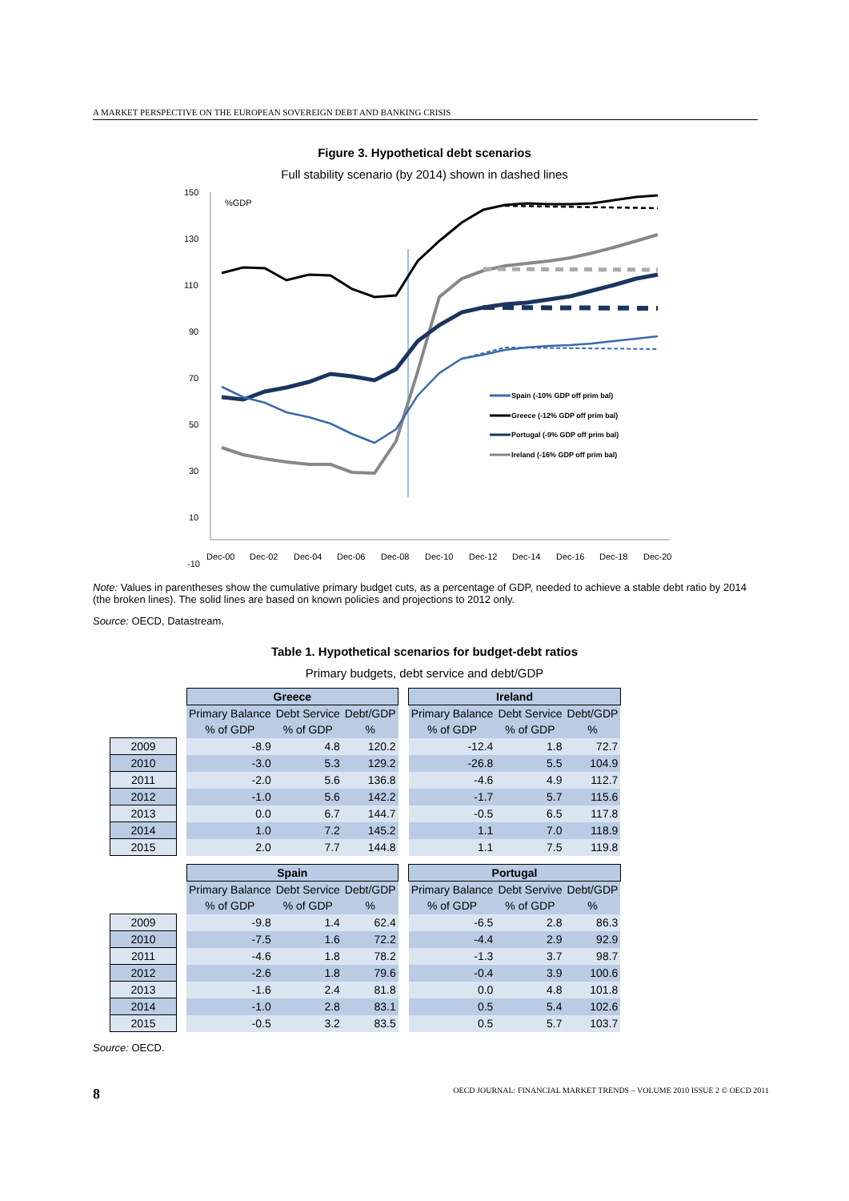A MARKET PERSPECTIVE ON THE EUROPEAN SOVEREIGN DEBT AND BANKING CRISIS
Figure 3. Hypothetical debt scenarios
Full stability scenario (by 2014) shown in dashed lines
150
130
110
90
70
50
30
10
-10
%GDP
Dec-00
Dec-02
Dec-04
Dec-06
Dec-08
Dec-10
Dec-12
Dec-14
Dec-16
Dec-18
Dec-20
Spain (-10% GDP off prim bal)
Greece (-12% GDP off prim bal)
Portugal (-9% GDP off prim bal)
Ireland (-16% GDP off prim bal)
Note: Values in parentheses show the cumulative primary budget cuts, as a percentage of GDP, needed to achieve a stable debt ratio by 2014 (the broken lines). The solid lines are based on known policies and projections to 2012 only.
Source: OECD, Datastream.
Table 1. Hypothetical scenarios for budget-debt ratios
Primary budgets, debt service and debt/GDP
| | | Greece | | | | Ireland | | |
| | | Primary Balance | Debt Service | Debt/GDP | | Primary Balance | Debt Service | Debt/GDP |
| | | % of GDP | % of GDP | % | | % of GDP | % of GDP | % |
| 2009 | | -8.9 | 4.8 | 120.2 | | -12.4 | 1.8 | 72.7 |
| 2010 | | -3.0 | 5.3 | 129.2 | | -26.8 | 5.5 | 104.9 |
| 2011 | | -2.0 | 5.6 | 136.8 | | -4.6 | 4.9 | 112.7 |
| 2012 | | -1.0 | 5.6 | 142.2 | | -1.7 | 5.7 | 115.6 |
| 2013 | | 0.0 | 6.7 | 144.7 | | -0.5 | 6.5 | 117.8 |
| 2014 | | 1.0 | 7.2 | 145.2 | | 1.1 | 7.0 | 118.9 |
| 2015 | | 2.0 | 7.7 | 144.8 | | 1.1 | 7.5 | 119.8 |
| | | Spain | | | | Portugal | | |
| | | Primary Balance | Debt Service | Debt/GDP | | Primary Balance | Debt Servive | Debt/GDP |
| | | % of GDP | % of GDP | % | | % of GDP | % of GDP | % |
| 2009 | | -9.8 | 1.4 | 62.4 | | -6.5 | 2.8 | 86.3 |
| 2010 | | -7.5 | 1.6 | 72.2 | | -4.4 | 2.9 | 92.9 |
| 2011 | | -4.6 | 1.8 | 78.2 | | -1.3 | 3.7 | 98.7 |
| 2012 | | -2.6 | 1.8 | 79.6 | | -0.4 | 3.9 | 100.6 |
| 2013 | | -1.6 | 2.4 | 81.8 | | 0.0 | 4.8 | 101.8 |
| 2014 | | -1.0 | 2.8 | 83.1 | | 0.5 | 5.4 | 102.6 |
| 2015 | | -0.5 | 3.2 | 83.5 | | 0.5 | 5.7 | 103.7 |
Source: OECD.
8 OECD JOURNAL: FINANCIAL MARKET TRENDS – VOLUME 2010 ISSUE 2 © OECD 2011